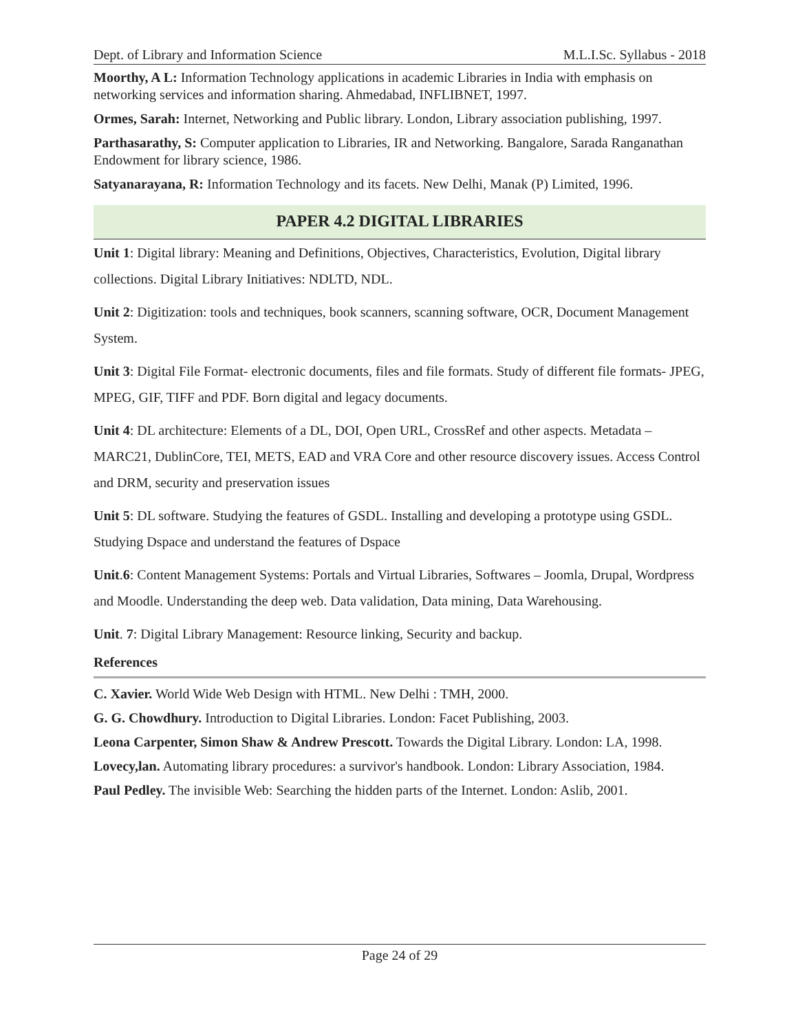Dept. of Library and Information Science M.L.I.Sc. Syllabus - 2018
Moorthy, A L: Information Technology applications in academic Libraries in India with emphasis on networking services and information sharing. Ahmedabad, INFLIBNET, 1997.
Ormes, Sarah: Internet, Networking and Public library. London, Library association publishing, 1997.
Parthasarathy, S: Computer application to Libraries, IR and Networking. Bangalore, Sarada Ranganathan Endowment for library science, 1986.
Satyanarayana, R: Information Technology and its facets. New Delhi, Manak (P) Limited, 1996.
PAPER 4.2 DIGITAL LIBRARIES
Unit 1: Digital library: Meaning and Definitions, Objectives, Characteristics, Evolution, Digital library collections. Digital Library Initiatives: NDLTD, NDL.
Unit 2: Digitization: tools and techniques, book scanners, scanning software, OCR, Document Management System.
Unit 3: Digital File Format- electronic documents, files and file formats. Study of different file formats- JPEG, MPEG, GIF, TIFF and PDF. Born digital and legacy documents.
Unit 4: DL architecture: Elements of a DL, DOI, Open URL, CrossRef and other aspects. Metadata – MARC21, DublinCore, TEI, METS, EAD and VRA Core and other resource discovery issues. Access Control and DRM, security and preservation issues
Unit 5: DL software. Studying the features of GSDL. Installing and developing a prototype using GSDL. Studying Dspace and understand the features of Dspace
Unit.6: Content Management Systems: Portals and Virtual Libraries, Softwares – Joomla, Drupal, Wordpress and Moodle. Understanding the deep web. Data validation, Data mining, Data Warehousing.
Unit. 7: Digital Library Management: Resource linking, Security and backup.
References
C. Xavier. World Wide Web Design with HTML. New Delhi : TMH, 2000.
G. G. Chowdhury. Introduction to Digital Libraries. London: Facet Publishing, 2003.
Leona Carpenter, Simon Shaw & Andrew Prescott. Towards the Digital Library. London: LA, 1998.
Lovecy,lan. Automating library procedures: a survivor's handbook. London: Library Association, 1984.
Paul Pedley. The invisible Web: Searching the hidden parts of the Internet. London: Aslib, 2001.
Page 24 of 29